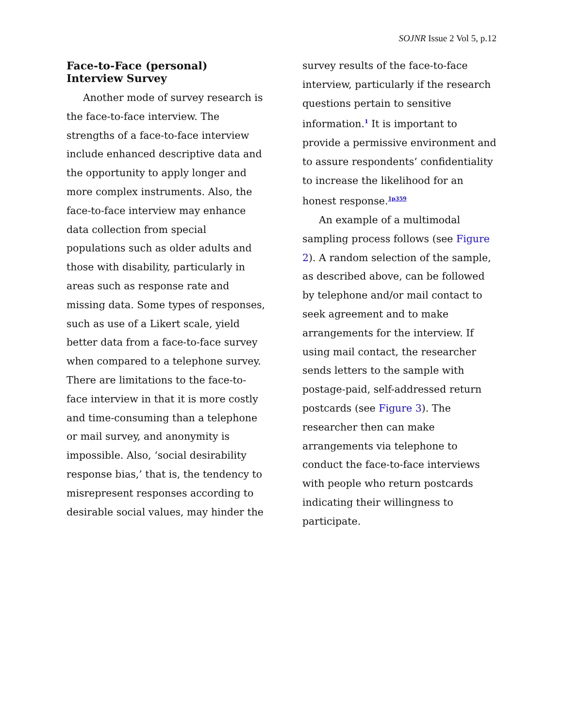SOJNR Issue 2 Vol 5, p.12
Face-to-Face (personal) Interview Survey
Another mode of survey research is the face-to-face interview. The strengths of a face-to-face interview include enhanced descriptive data and the opportunity to apply longer and more complex instruments. Also, the face-to-face interview may enhance data collection from special populations such as older adults and those with disability, particularly in areas such as response rate and missing data. Some types of responses, such as use of a Likert scale, yield better data from a face-to-face survey when compared to a telephone survey. There are limitations to the face-to-face interview in that it is more costly and time-consuming than a telephone or mail survey, and anonymity is impossible. Also, ‘social desirability response bias,’ that is, the tendency to misrepresent responses according to desirable social values, may hinder the
survey results of the face-to-face interview, particularly if the research questions pertain to sensitive information.<sup>1</sup> It is important to provide a permissive environment and to assure respondents’ confidentiality to increase the likelihood for an honest response.<sup>1p359</sup>
An example of a multimodal sampling process follows (see Figure 2). A random selection of the sample, as described above, can be followed by telephone and/or mail contact to seek agreement and to make arrangements for the interview. If using mail contact, the researcher sends letters to the sample with postage-paid, self-addressed return postcards (see Figure 3). The researcher then can make arrangements via telephone to conduct the face-to-face interviews with people who return postcards indicating their willingness to participate.